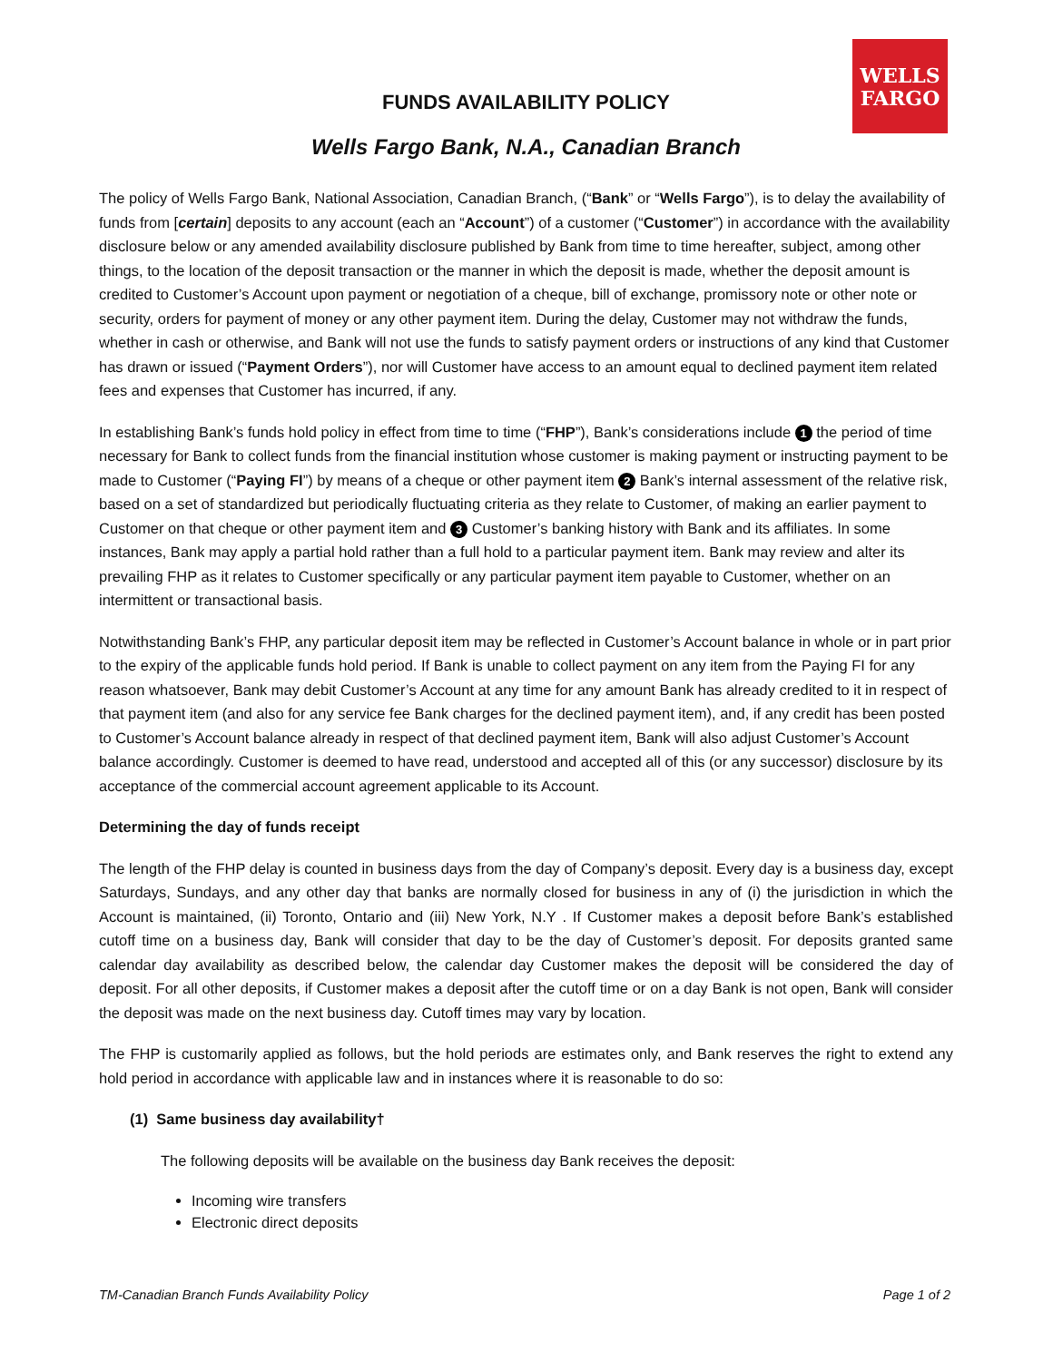WELLS
FARGO
FUNDS AVAILABILITY POLICY
Wells Fargo Bank, N.A., Canadian Branch
The policy of Wells Fargo Bank, National Association, Canadian Branch, (“Bank” or “Wells Fargo”), is to delay the availability of funds from [certain] deposits to any account (each an “Account”) of a customer (“Customer”) in accordance with the availability disclosure below or any amended availability disclosure published by Bank from time to time hereafter, subject, among other things, to the location of the deposit transaction or the manner in which the deposit is made, whether the deposit amount is credited to Customer’s Account upon payment or negotiation of a cheque, bill of exchange, promissory note or other note or security, orders for payment of money or any other payment item. During the delay, Customer may not withdraw the funds, whether in cash or otherwise, and Bank will not use the funds to satisfy payment orders or instructions of any kind that Customer has drawn or issued (“Payment Orders”), nor will Customer have access to an amount equal to declined payment item related fees and expenses that Customer has incurred, if any.
In establishing Bank’s funds hold policy in effect from time to time (“FHP”), Bank’s considerations include 1 the period of time necessary for Bank to collect funds from the financial institution whose customer is making payment or instructing payment to be made to Customer (“Paying FI”) by means of a cheque or other payment item 2 Bank’s internal assessment of the relative risk, based on a set of standardized but periodically fluctuating criteria as they relate to Customer, of making an earlier payment to Customer on that cheque or other payment item and 3 Customer’s banking history with Bank and its affiliates. In some instances, Bank may apply a partial hold rather than a full hold to a particular payment item. Bank may review and alter its prevailing FHP as it relates to Customer specifically or any particular payment item payable to Customer, whether on an intermittent or transactional basis.
Notwithstanding Bank’s FHP, any particular deposit item may be reflected in Customer’s Account balance in whole or in part prior to the expiry of the applicable funds hold period. If Bank is unable to collect payment on any item from the Paying FI for any reason whatsoever, Bank may debit Customer’s Account at any time for any amount Bank has already credited to it in respect of that payment item (and also for any service fee Bank charges for the declined payment item), and, if any credit has been posted to Customer’s Account balance already in respect of that declined payment item, Bank will also adjust Customer’s Account balance accordingly. Customer is deemed to have read, understood and accepted all of this (or any successor) disclosure by its acceptance of the commercial account agreement applicable to its Account.
Determining the day of funds receipt
The length of the FHP delay is counted in business days from the day of Company’s deposit. Every day is a business day, except Saturdays, Sundays, and any other day that banks are normally closed for business in any of (i) the jurisdiction in which the Account is maintained, (ii) Toronto, Ontario and (iii) New York, N.Y . If Customer makes a deposit before Bank’s established cutoff time on a business day, Bank will consider that day to be the day of Customer’s deposit. For deposits granted same calendar day availability as described below, the calendar day Customer makes the deposit will be considered the day of deposit. For all other deposits, if Customer makes a deposit after the cutoff time or on a day Bank is not open, Bank will consider the deposit was made on the next business day. Cutoff times may vary by location.
The FHP is customarily applied as follows, but the hold periods are estimates only, and Bank reserves the right to extend any hold period in accordance with applicable law and in instances where it is reasonable to do so:
(1) Same business day availability†
The following deposits will be available on the business day Bank receives the deposit:
Incoming wire transfers
Electronic direct deposits
TM-Canadian Branch Funds Availability Policy Page 1 of 2